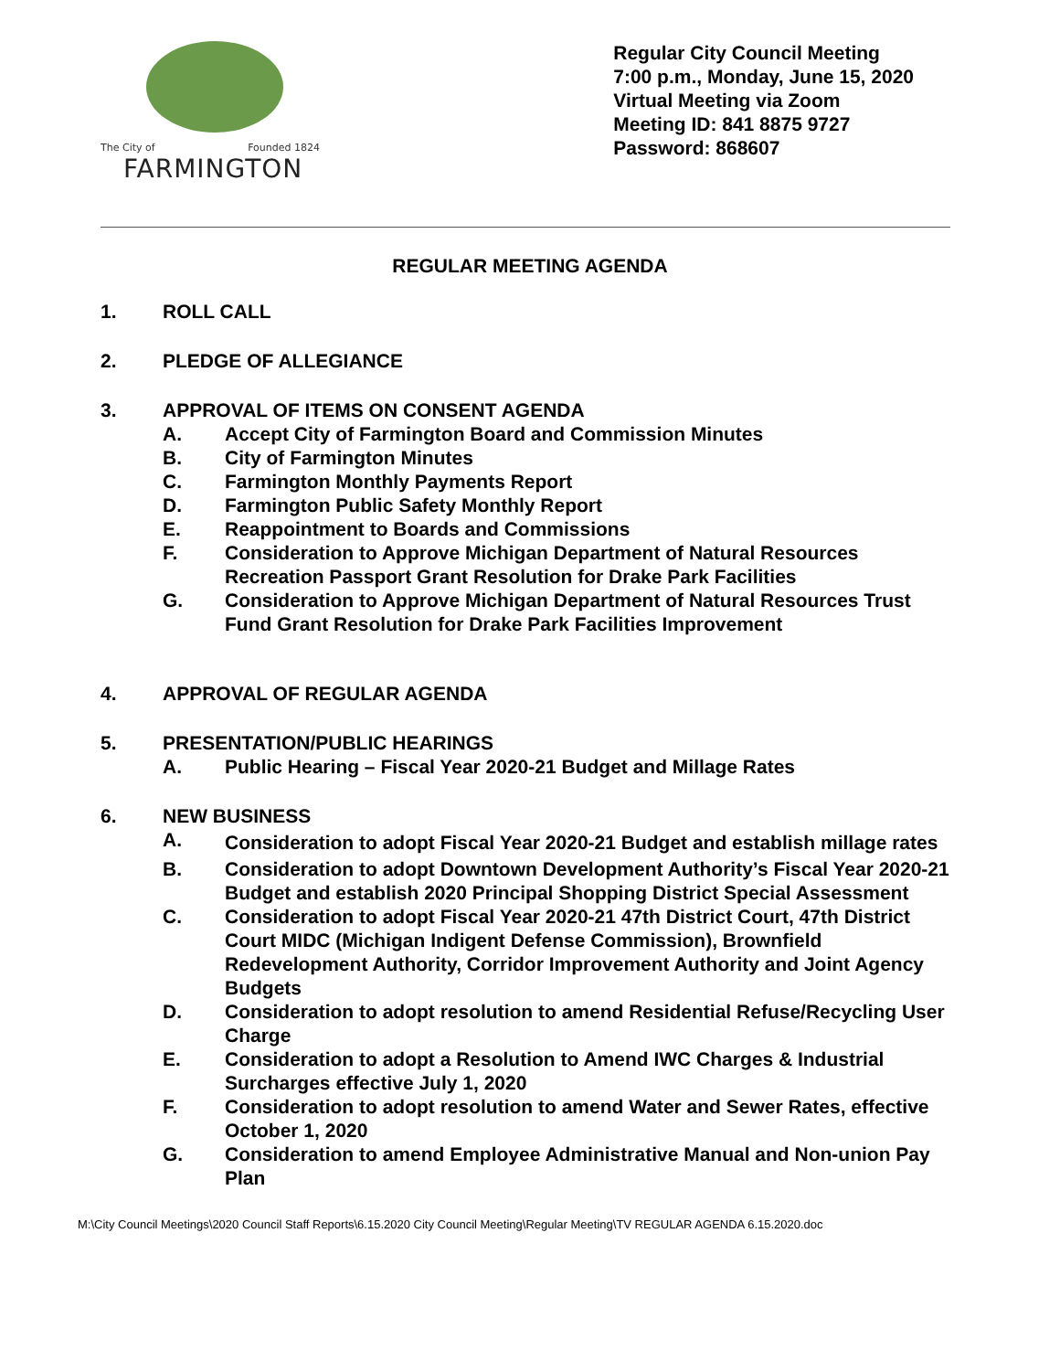The City of Founded 1824
FARMINGTON
Regular City Council Meeting
7:00 p.m., Monday, June 15, 2020
Virtual Meeting via Zoom
Meeting ID: 841 8875 9727
Password: 868607
REGULAR MEETING AGENDA
1. ROLL CALL
2. PLEDGE OF ALLEGIANCE
3. APPROVAL OF ITEMS ON CONSENT AGENDA
A. Accept City of Farmington Board and Commission Minutes
B. City of Farmington Minutes
C. Farmington Monthly Payments Report
D. Farmington Public Safety Monthly Report
E. Reappointment to Boards and Commissions
F. Consideration to Approve Michigan Department of Natural Resources Recreation Passport Grant Resolution for Drake Park Facilities
G. Consideration to Approve Michigan Department of Natural Resources Trust Fund Grant Resolution for Drake Park Facilities Improvement
4. APPROVAL OF REGULAR AGENDA
5. PRESENTATION/PUBLIC HEARINGS
A. Public Hearing – Fiscal Year 2020-21 Budget and Millage Rates
6. NEW BUSINESS
A.
Consideration to adopt Fiscal Year 2020-21 Budget and establish millage rates
B. Consideration to adopt Downtown Development Authority’s Fiscal Year 2020-21 Budget and establish 2020 Principal Shopping District Special Assessment
C. Consideration to adopt Fiscal Year 2020-21 47th District Court, 47th District Court MIDC (Michigan Indigent Defense Commission), Brownfield Redevelopment Authority, Corridor Improvement Authority and Joint Agency Budgets
D. Consideration to adopt resolution to amend Residential Refuse/Recycling User Charge
E. Consideration to adopt a Resolution to Amend IWC Charges & Industrial Surcharges effective July 1, 2020
F. Consideration to adopt resolution to amend Water and Sewer Rates, effective October 1, 2020
G. Consideration to amend Employee Administrative Manual and Non-union Pay Plan
M:\City Council Meetings\2020 Council Staff Reports\6.15.2020 City Council Meeting\Regular Meeting\TV REGULAR AGENDA 6.15.2020.doc